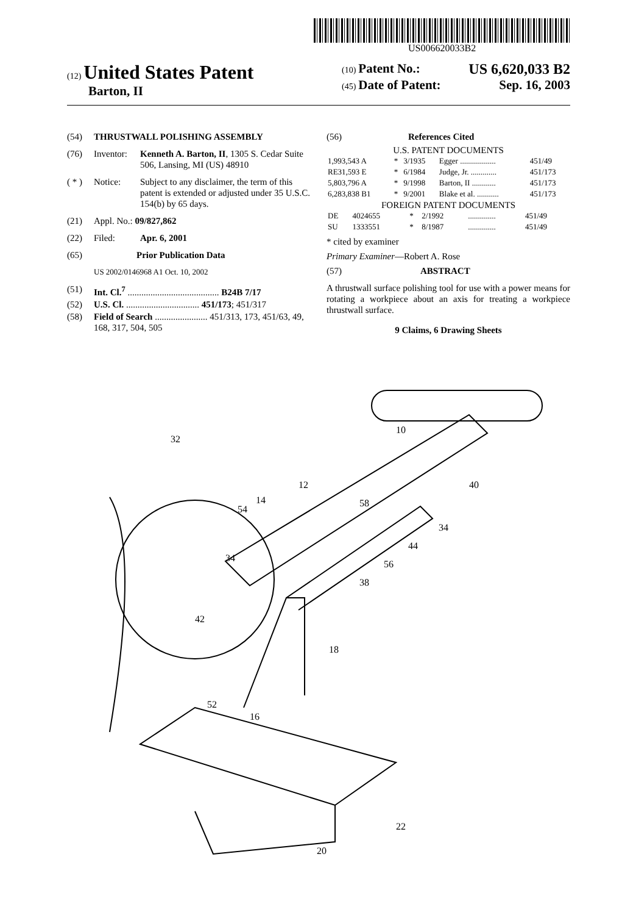US006620033B2
(12) United States Patent
Barton, II
(10) Patent No.: US 6,620,033 B2
(45) Date of Patent: Sep. 16, 2003
(54) THRUSTWALL POLISHING ASSEMBLY
(76) Inventor: Kenneth A. Barton, II, 1305 S. Cedar Suite 506, Lansing, MI (US) 48910
( * ) Notice: Subject to any disclaimer, the term of this patent is extended or adjusted under 35 U.S.C. 154(b) by 65 days.
(21) Appl. No.: 09/827,862
(22) Filed: Apr. 6, 2001
(65) Prior Publication Data
US 2002/0146968 A1 Oct. 10, 2002
(51) Int. Cl.<sup>7</sup> ........................................ B24B 7/17
(52) U.S. Cl. ................................ 451/173; 451/317
(58) Field of Search ....................... 451/313, 173, 451/63, 49, 168, 317, 504, 505
(56) References Cited
U.S. PATENT DOCUMENTS
| 1,993,543 A | * | 3/1935 | Egger .................. | 451/49 |
| RE31,593 E | * | 6/1984 | Judge, Jr. ............. | 451/173 |
| 5,803,796 A | * | 9/1998 | Barton, II ............ | 451/173 |
| 6,283,838 B1 | * | 9/2001 | Blake et al. ........... | 451/173 |
FOREIGN PATENT DOCUMENTS
| DE | 4024655 | * | 2/1992 | .............. | 451/49 |
| SU | 1333551 | * | 8/1987 | .............. | 451/49 |
* cited by examiner
Primary Examiner—Robert A. Rose
(57) ABSTRACT
A thrustwall surface polishing tool for use with a power means for rotating a workpiece about an axis for treating a workpiece thrustwall surface.
9 Claims, 6 Drawing Sheets
10
32
12
14
54
40
58
34
34
44
56
38
42
18
52
16
22
20